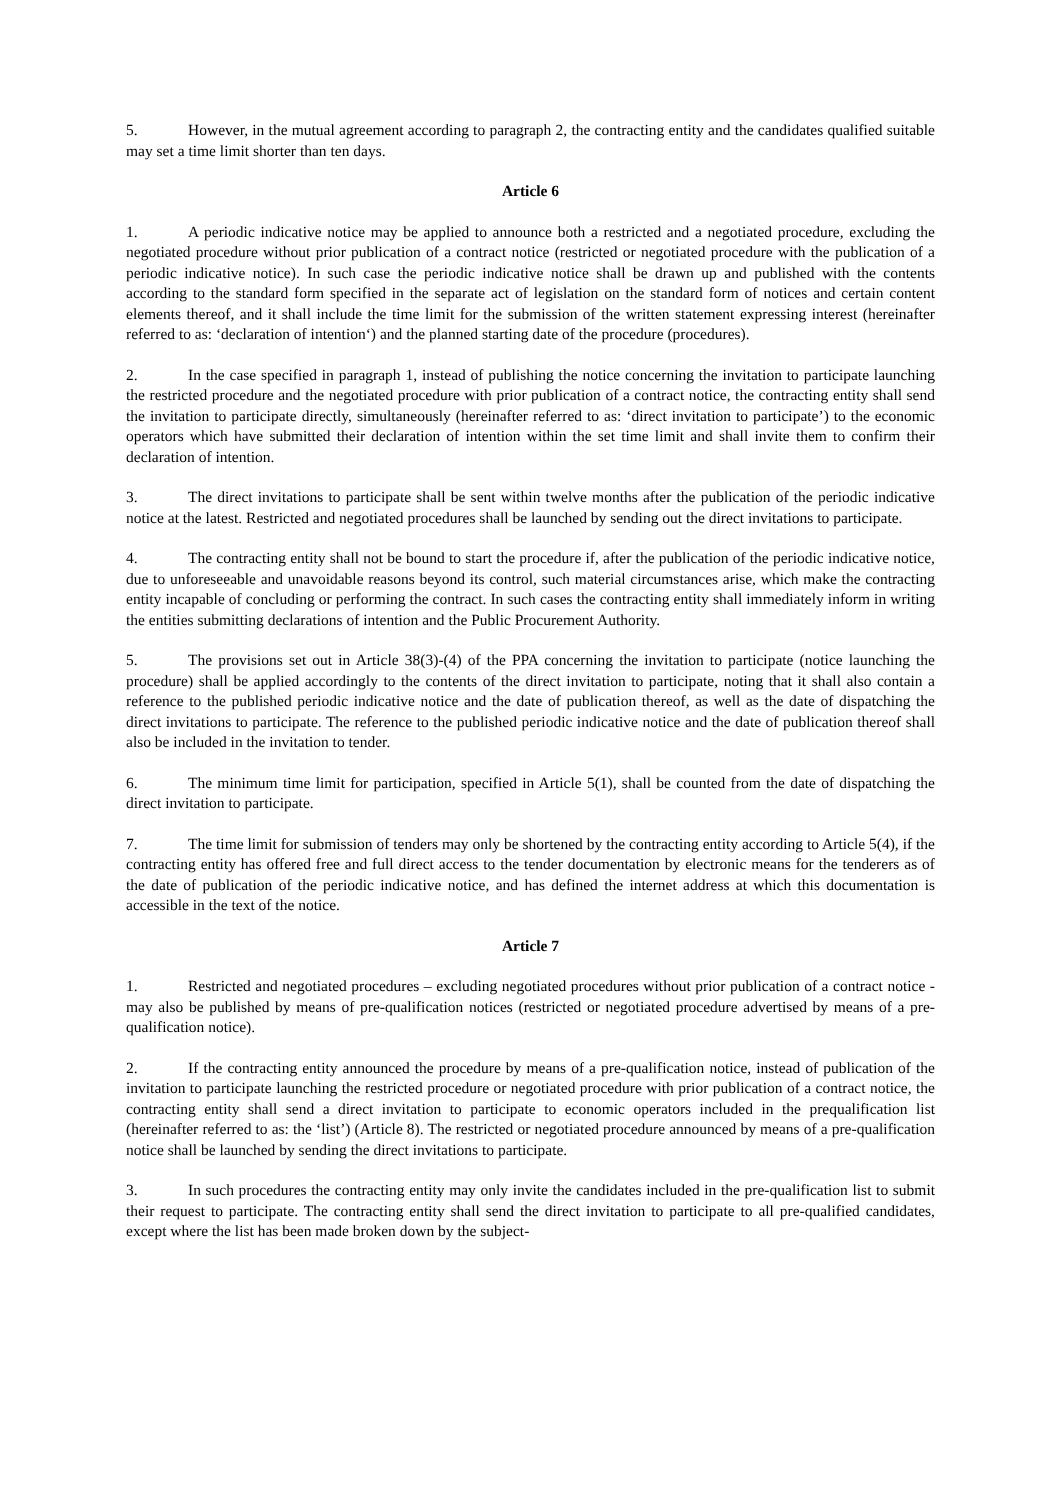5. However, in the mutual agreement according to paragraph 2, the contracting entity and the candidates qualified suitable may set a time limit shorter than ten days.
Article 6
1. A periodic indicative notice may be applied to announce both a restricted and a negotiated procedure, excluding the negotiated procedure without prior publication of a contract notice (restricted or negotiated procedure with the publication of a periodic indicative notice). In such case the periodic indicative notice shall be drawn up and published with the contents according to the standard form specified in the separate act of legislation on the standard form of notices and certain content elements thereof, and it shall include the time limit for the submission of the written statement expressing interest (hereinafter referred to as: ‘declaration of intention‘) and the planned starting date of the procedure (procedures).
2. In the case specified in paragraph 1, instead of publishing the notice concerning the invitation to participate launching the restricted procedure and the negotiated procedure with prior publication of a contract notice, the contracting entity shall send the invitation to participate directly, simultaneously (hereinafter referred to as: ‘direct invitation to participate’) to the economic operators which have submitted their declaration of intention within the set time limit and shall invite them to confirm their declaration of intention.
3. The direct invitations to participate shall be sent within twelve months after the publication of the periodic indicative notice at the latest. Restricted and negotiated procedures shall be launched by sending out the direct invitations to participate.
4. The contracting entity shall not be bound to start the procedure if, after the publication of the periodic indicative notice, due to unforeseeable and unavoidable reasons beyond its control, such material circumstances arise, which make the contracting entity incapable of concluding or performing the contract. In such cases the contracting entity shall immediately inform in writing the entities submitting declarations of intention and the Public Procurement Authority.
5. The provisions set out in Article 38(3)-(4) of the PPA concerning the invitation to participate (notice launching the procedure) shall be applied accordingly to the contents of the direct invitation to participate, noting that it shall also contain a reference to the published periodic indicative notice and the date of publication thereof, as well as the date of dispatching the direct invitations to participate. The reference to the published periodic indicative notice and the date of publication thereof shall also be included in the invitation to tender.
6. The minimum time limit for participation, specified in Article 5(1), shall be counted from the date of dispatching the direct invitation to participate.
7. The time limit for submission of tenders may only be shortened by the contracting entity according to Article 5(4), if the contracting entity has offered free and full direct access to the tender documentation by electronic means for the tenderers as of the date of publication of the periodic indicative notice, and has defined the internet address at which this documentation is accessible in the text of the notice.
Article 7
1. Restricted and negotiated procedures – excluding negotiated procedures without prior publication of a contract notice - may also be published by means of pre-qualification notices (restricted or negotiated procedure advertised by means of a pre-qualification notice).
2. If the contracting entity announced the procedure by means of a pre-qualification notice, instead of publication of the invitation to participate launching the restricted procedure or negotiated procedure with prior publication of a contract notice, the contracting entity shall send a direct invitation to participate to economic operators included in the prequalification list (hereinafter referred to as: the ‘list’) (Article 8). The restricted or negotiated procedure announced by means of a pre-qualification notice shall be launched by sending the direct invitations to participate.
3. In such procedures the contracting entity may only invite the candidates included in the pre-qualification list to submit their request to participate. The contracting entity shall send the direct invitation to participate to all pre-qualified candidates, except where the list has been made broken down by the subject-